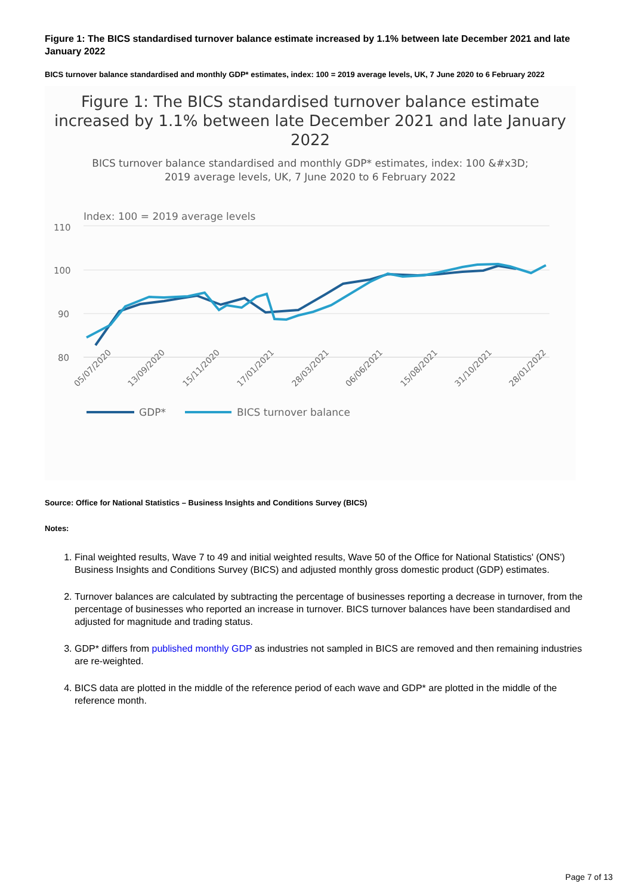Figure 1: The BICS standardised turnover balance estimate increased by 1.1% between late December 2021 and late January 2022
BICS turnover balance standardised and monthly GDP* estimates, index: 100 = 2019 average levels, UK, 7 June 2020 to 6 February 2022
Figure 1: The BICS standardised turnover balance estimate increased by 1.1% between late December 2021 and late January 2022
BICS turnover balance standardised and monthly GDP* estimates, index: 100 &#x3D; 2019 average levels, UK, 7 June 2020 to 6 February 2022
Index: 100 = 2019 average levels
110
100
90
80
05/07/2020
13/09/2020
15/11/2020
17/01/2021
28/03/2021
06/06/2021
15/08/2021
31/10/2021
28/01/2022
GDP*
BICS turnover balance
Source: Office for National Statistics – Business Insights and Conditions Survey (BICS)
Notes:
1. Final weighted results, Wave 7 to 49 and initial weighted results, Wave 50 of the Office for National Statistics' (ONS') Business Insights and Conditions Survey (BICS) and adjusted monthly gross domestic product (GDP) estimates.
2. Turnover balances are calculated by subtracting the percentage of businesses reporting a decrease in turnover, from the percentage of businesses who reported an increase in turnover. BICS turnover balances have been standardised and adjusted for magnitude and trading status.
3. GDP* differs from published monthly GDP as industries not sampled in BICS are removed and then remaining industries are re-weighted.
4. BICS data are plotted in the middle of the reference period of each wave and GDP* are plotted in the middle of the reference month.
Page 7 of 13